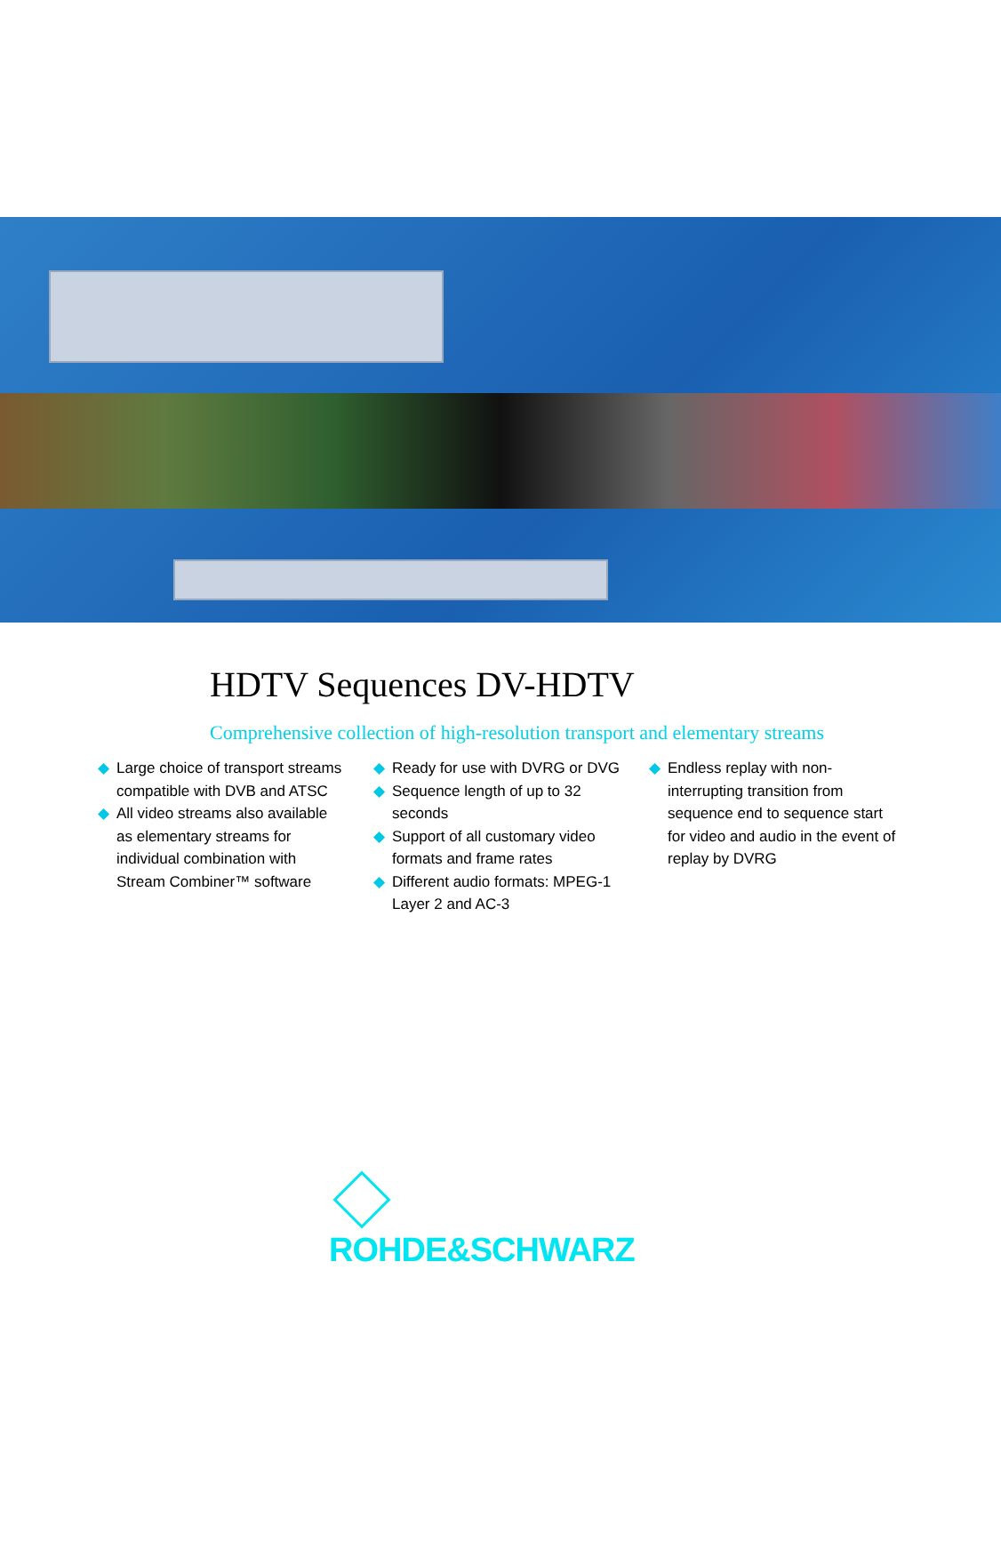HDTV Sequences DV-HDTV
Comprehensive collection of high-resolution transport and elementary streams
◆ Large choice of transport streams compatible with DVB and ATSC
◆ All video streams also available as elementary streams for individual combination with Stream Combiner™ software
◆ Ready for use with DVRG or DVG
◆ Sequence length of up to 32 seconds
◆ Support of all customary video formats and frame rates
◆ Different audio formats: MPEG-1 Layer 2 and AC-3
◆ Endless replay with non-interrupting transition from sequence end to sequence start for video and audio in the event of replay by DVRG
ROHDE&SCHWARZ